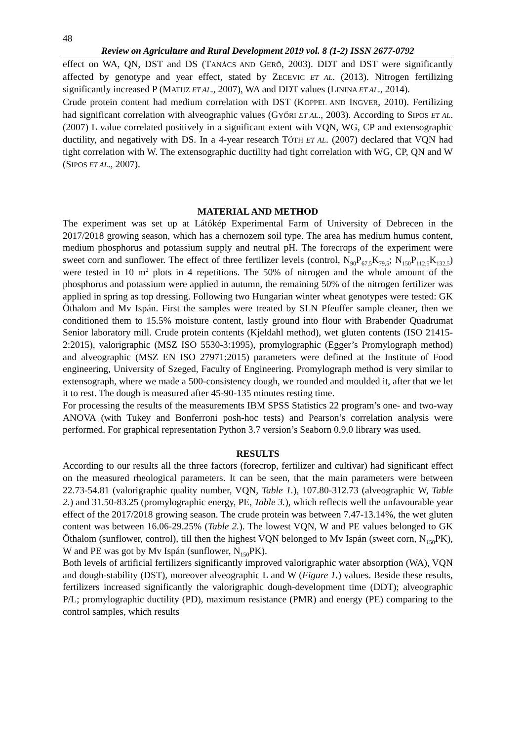48
Review on Agriculture and Rural Development 2019 vol. 8 (1-2) ISSN 2677-0792
effect on WA, QN, DST and DS (TANÁCS AND GERŐ, 2003). DDT and DST were significantly affected by genotype and year effect, stated by ZECEVIC ET AL. (2013). Nitrogen fertilizing significantly increased P (MATUZ ET AL., 2007), WA and DDT values (LININA ET AL., 2014).
Crude protein content had medium correlation with DST (KOPPEL AND INGVER, 2010). Fertilizing had significant correlation with alveographic values (GYŐRI ET AL., 2003). According to SIPOS ET AL. (2007) L value correlated positively in a significant extent with VQN, WG, CP and extensographic ductility, and negatively with DS. In a 4-year research TÓTH ET AL. (2007) declared that VQN had tight correlation with W. The extensographic ductility had tight correlation with WG, CP, QN and W (SIPOS ET AL., 2007).
MATERIAL AND METHOD
The experiment was set up at Látókép Experimental Farm of University of Debrecen in the 2017/2018 growing season, which has a chernozem soil type. The area has medium humus content, medium phosphorus and potassium supply and neutral pH. The forecrops of the experiment were sweet corn and sunflower. The effect of three fertilizer levels (control, N<sub>90</sub>P<sub>67,5</sub>K<sub>79,5</sub>; N<sub>150</sub>P<sub>112,5</sub>K<sub>132,5</sub>) were tested in 10 m<sup>2</sup> plots in 4 repetitions. The 50% of nitrogen and the whole amount of the phosphorus and potassium were applied in autumn, the remaining 50% of the nitrogen fertilizer was applied in spring as top dressing. Following two Hungarian winter wheat genotypes were tested: GK Öthalom and Mv Ispán. First the samples were treated by SLN Pfeuffer sample cleaner, then we conditioned them to 15.5% moisture content, lastly ground into flour with Brabender Quadrumat Senior laboratory mill. Crude protein contents (Kjeldahl method), wet gluten contents (ISO 21415-2:2015), valorigraphic (MSZ ISO 5530-3:1995), promylographic (Egger’s Promylograph method) and alveographic (MSZ EN ISO 27971:2015) parameters were defined at the Institute of Food engineering, University of Szeged, Faculty of Engineering. Promylograph method is very similar to extensograph, where we made a 500-consistency dough, we rounded and moulded it, after that we let it to rest. The dough is measured after 45-90-135 minutes resting time.
For processing the results of the measurements IBM SPSS Statistics 22 program’s one- and two-way ANOVA (with Tukey and Bonferroni posh-hoc tests) and Pearson’s correlation analysis were performed. For graphical representation Python 3.7 version’s Seaborn 0.9.0 library was used.
RESULTS
According to our results all the three factors (forecrop, fertilizer and cultivar) had significant effect on the measured rheological parameters. It can be seen, that the main parameters were between 22.73-54.81 (valorigraphic quality number, VQN, Table 1.), 107.80-312.73 (alveographic W, Table 2.) and 31.50-83.25 (promylographic energy, PE, Table 3.), which reflects well the unfavourable year effect of the 2017/2018 growing season. The crude protein was between 7.47-13.14%, the wet gluten content was between 16.06-29.25% (Table 2.). The lowest VQN, W and PE values belonged to GK Öthalom (sunflower, control), till then the highest VQN belonged to Mv Ispán (sweet corn, N<sub>150</sub>PK), W and PE was got by Mv Ispán (sunflower, N<sub>150</sub>PK).
Both levels of artificial fertilizers significantly improved valorigraphic water absorption (WA), VQN and dough-stability (DST), moreover alveographic L and W (Figure 1.) values. Beside these results, fertilizers increased significantly the valorigraphic dough-development time (DDT); alveographic P/L; promylographic ductility (PD), maximum resistance (PMR) and energy (PE) comparing to the control samples, which results